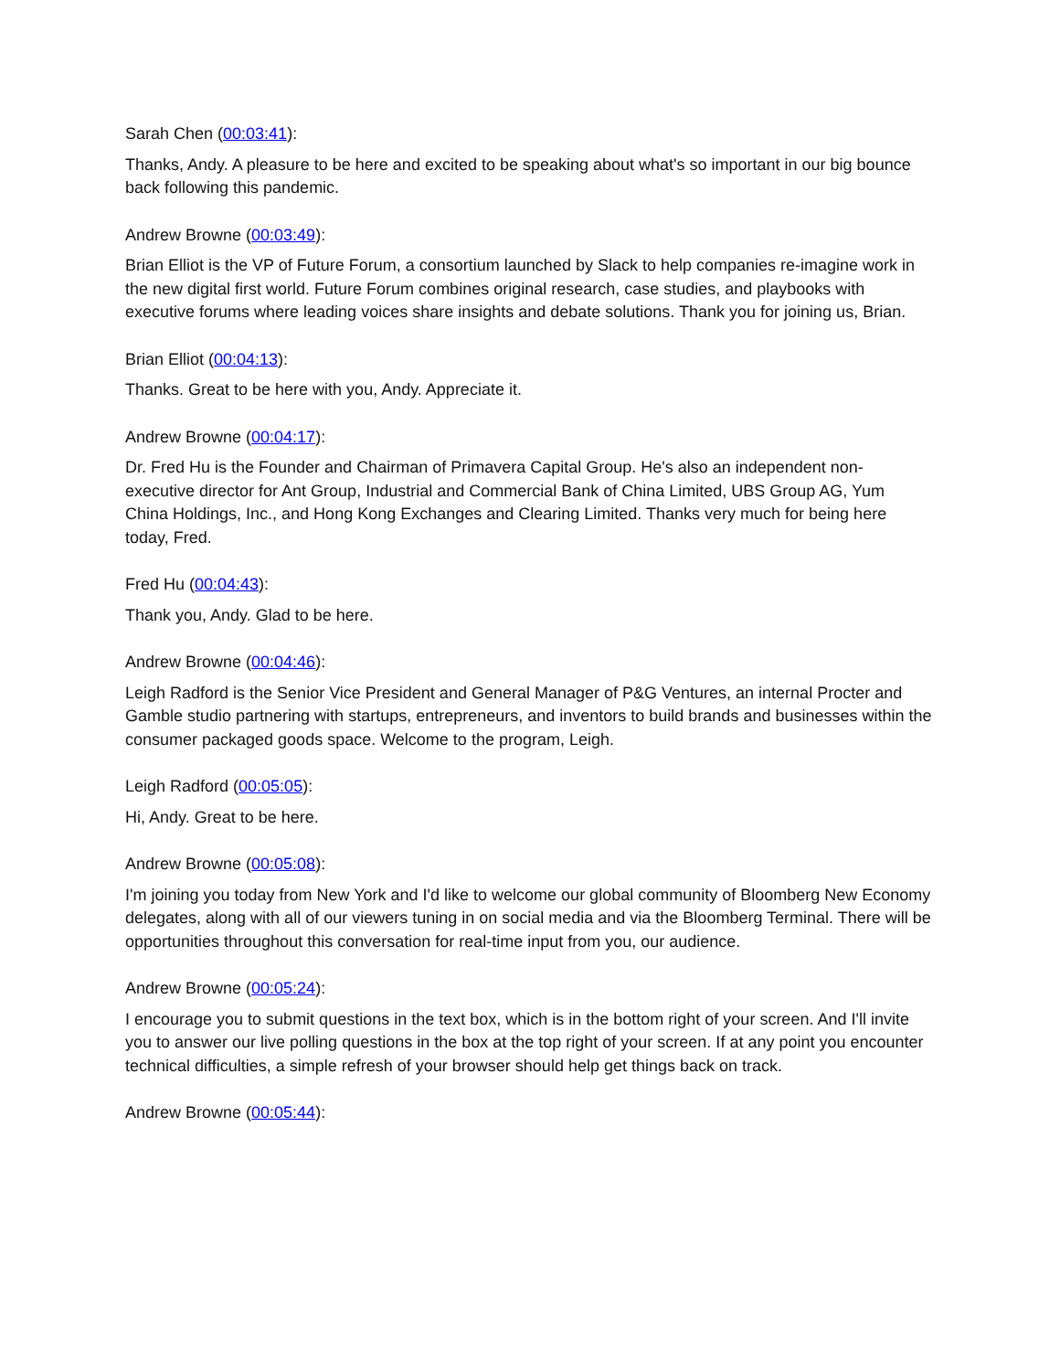Sarah Chen (00:03:41):
Thanks, Andy. A pleasure to be here and excited to be speaking about what's so important in our big bounce back following this pandemic.
Andrew Browne (00:03:49):
Brian Elliot is the VP of Future Forum, a consortium launched by Slack to help companies re-imagine work in the new digital first world. Future Forum combines original research, case studies, and playbooks with executive forums where leading voices share insights and debate solutions. Thank you for joining us, Brian.
Brian Elliot (00:04:13):
Thanks. Great to be here with you, Andy. Appreciate it.
Andrew Browne (00:04:17):
Dr. Fred Hu is the Founder and Chairman of Primavera Capital Group. He's also an independent non-executive director for Ant Group, Industrial and Commercial Bank of China Limited, UBS Group AG, Yum China Holdings, Inc., and Hong Kong Exchanges and Clearing Limited. Thanks very much for being here today, Fred.
Fred Hu (00:04:43):
Thank you, Andy. Glad to be here.
Andrew Browne (00:04:46):
Leigh Radford is the Senior Vice President and General Manager of P&G Ventures, an internal Procter and Gamble studio partnering with startups, entrepreneurs, and inventors to build brands and businesses within the consumer packaged goods space. Welcome to the program, Leigh.
Leigh Radford (00:05:05):
Hi, Andy. Great to be here.
Andrew Browne (00:05:08):
I'm joining you today from New York and I'd like to welcome our global community of Bloomberg New Economy delegates, along with all of our viewers tuning in on social media and via the Bloomberg Terminal. There will be opportunities throughout this conversation for real-time input from you, our audience.
Andrew Browne (00:05:24):
I encourage you to submit questions in the text box, which is in the bottom right of your screen. And I'll invite you to answer our live polling questions in the box at the top right of your screen. If at any point you encounter technical difficulties, a simple refresh of your browser should help get things back on track.
Andrew Browne (00:05:44):